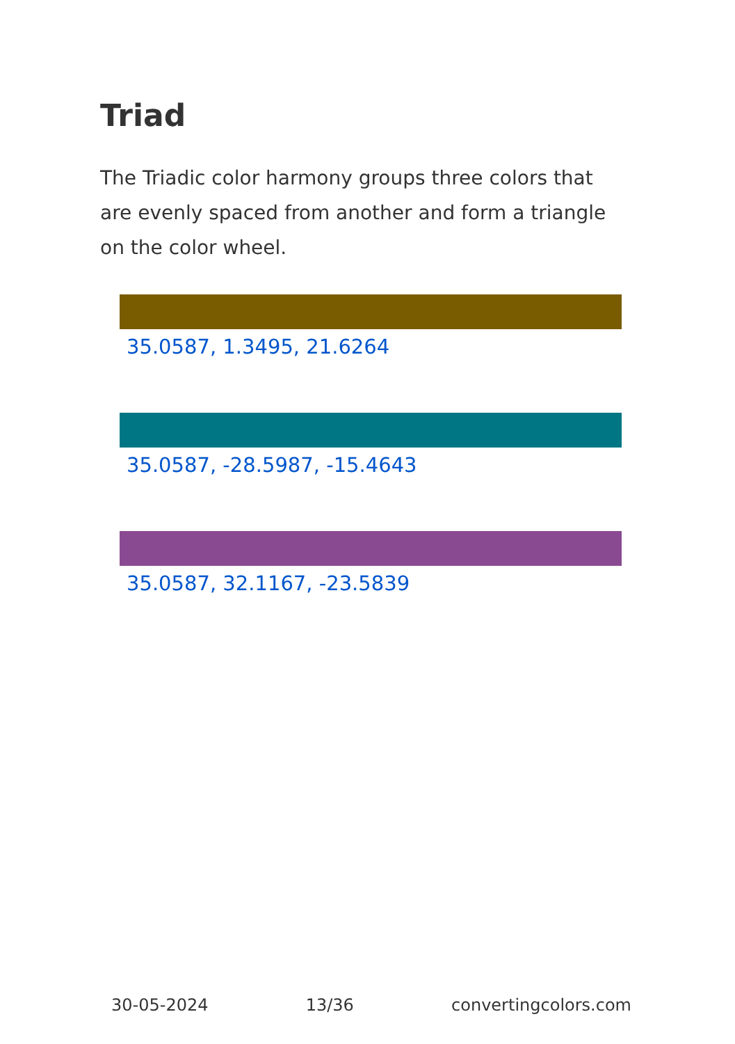Triad
The Triadic color harmony groups three colors that are evenly spaced from another and form a triangle on the color wheel.
35.0587, 1.3495, 21.6264
35.0587, -28.5987, -15.4643
35.0587, 32.1167, -23.5839
30-05-2024 13/36 convertingcolors.com